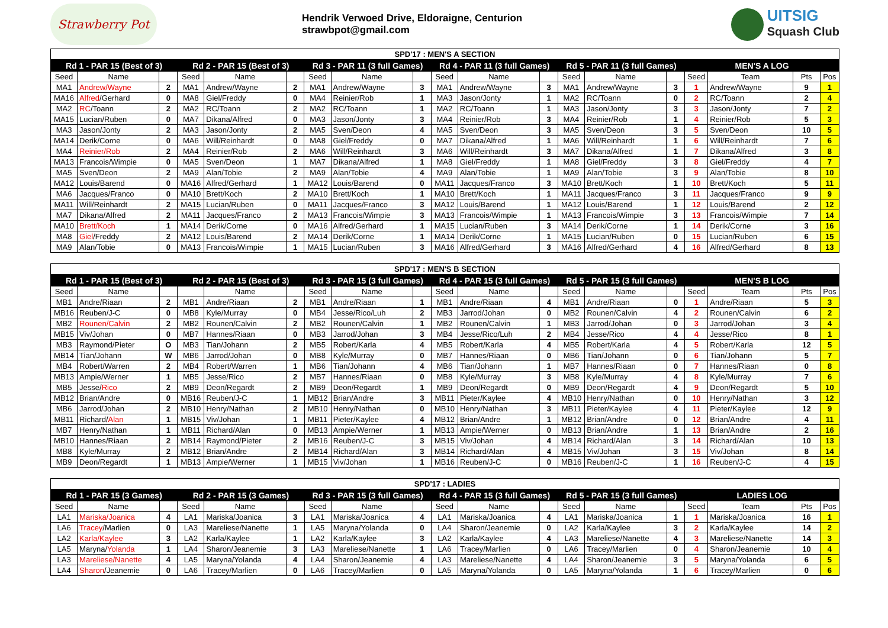Strawberry Pot
Hendrik Verwoed Drive, Eldoraigne, Centurion
strawbpot@gmail.com
UITSIG
Squash Club
| SPD'17 : MEN'S A SECTION | | | | | | | | | | | | | | | | | | |
| Rd 1 - PAR 15 (Best of 3) | | | Rd 2 - PAR 15 (Best of 3) | | | Rd 3 - PAR 11 (3 full Games) | | | Rd 4 - PAR 11 (3 full Games) | | | Rd 5 - PAR 11 (3 full Games) | | | MEN'S A LOG | | | |
| Seed | Name | | Seed | Name | | Seed | Name | | Seed | Name | | Seed | Name | | Seed | Team | Pts | Pos |
| MA1 | Andrew/Wayne | 2 | MA1 | Andrew/Wayne | 2 | MA1 | Andrew/Wayne | 3 | MA1 | Andrew/Wayne | 3 | MA1 | Andrew/Wayne | 3 | 1 | Andrew/Wayne | 9 | 1 |
| MA16 | Alfred /Gerhard | 0 | MA8 | Giel/Freddy | 0 | MA4 | Reinier/Rob | 1 | MA3 | Jason/Jonty | 1 | MA2 | RC/Toann | 0 | 2 | RC/Toann | 2 | 4 |
| MA2 | RC /Toann | 2 | MA2 | RC/Toann | 2 | MA2 | RC/Toann | 1 | MA2 | RC/Toann | 1 | MA3 | Jason/Jonty | 3 | 3 | Jason/Jonty | 7 | 2 |
| MA15 | Lucian/Ruben | 0 | MA7 | Dikana/Alfred | 0 | MA3 | Jason/Jonty | 3 | MA4 | Reinier/Rob | 3 | MA4 | Reinier/Rob | 1 | 4 | Reinier/Rob | 5 | 3 |
| MA3 | Jason/Jonty | 2 | MA3 | Jason/Jonty | 2 | MA5 | Sven/Deon | 4 | MA5 | Sven/Deon | 3 | MA5 | Sven/Deon | 3 | 5 | Sven/Deon | 10 | 5 |
| MA14 | Derik/Corne | 0 | MA6 | Will/Reinhardt | 0 | MA8 | Giel/Freddy | 0 | MA7 | Dikana/Alfred | 1 | MA6 | Will/Reinhardt | 1 | 6 | Will/Reinhardt | 7 | 6 |
| MA4 | Reinier/Rob | 2 | MA4 | Reinier/Rob | 2 | MA6 | Will/Reinhardt | 3 | MA6 | Will/Reinhardt | 3 | MA7 | Dikana/Alfred | 1 | 7 | Dikana/Alfred | 3 | 8 |
| MA13 | Francois/Wimpie | 0 | MA5 | Sven/Deon | 1 | MA7 | Dikana/Alfred | 1 | MA8 | Giel/Freddy | 1 | MA8 | Giel/Freddy | 3 | 8 | Giel/Freddy | 4 | 7 |
| MA5 | Sven/Deon | 2 | MA9 | Alan/Tobie | 2 | MA9 | Alan/Tobie | 4 | MA9 | Alan/Tobie | 1 | MA9 | Alan/Tobie | 3 | 9 | Alan/Tobie | 8 | 10 |
| MA12 | Louis/Barend | 0 | MA16 | Alfred/Gerhard | 1 | MA12 | Louis/Barend | 0 | MA11 | Jacques/Franco | 3 | MA10 | Brett/Koch | 1 | 10 | Brett/Koch | 5 | 11 |
| MA6 | Jacques/Franco | 0 | MA10 | Brett/Koch | 2 | MA10 | Brett/Koch | 1 | MA10 | Brett/Koch | 1 | MA11 | Jacques/Franco | 3 | 11 | Jacques/Franco | 9 | 9 |
| MA11 | Will/Reinhardt | 2 | MA15 | Lucian/Ruben | 0 | MA11 | Jacques/Franco | 3 | MA12 | Louis/Barend | 1 | MA12 | Louis/Barend | 1 | 12 | Louis/Barend | 2 | 12 |
| MA7 | Dikana/Alfred | 2 | MA11 | Jacques/Franco | 2 | MA13 | Francois/Wimpie | 3 | MA13 | Francois/Wimpie | 1 | MA13 | Francois/Wimpie | 3 | 13 | Francois/Wimpie | 7 | 14 |
| MA10 | Brett/Koch | 1 | MA14 | Derik/Corne | 0 | MA16 | Alfred/Gerhard | 1 | MA15 | Lucian/Ruben | 3 | MA14 | Derik/Corne | 1 | 14 | Derik/Corne | 3 | 16 |
| MA8 | Giel /Freddy | 2 | MA12 | Louis/Barend | 2 | MA14 | Derik/Corne | 1 | MA14 | Derik/Corne | 1 | MA15 | Lucian/Ruben | 0 | 15 | Lucian/Ruben | 6 | 15 |
| MA9 | Alan/Tobie | 0 | MA13 | Francois/Wimpie | 1 | MA15 | Lucian/Ruben | 3 | MA16 | Alfred/Gerhard | 3 | MA16 | Alfred/Gerhard | 4 | 16 | Alfred/Gerhard | 8 | 13 |
| SPD'17 : MEN'S B SECTION | | | | | | | | | | | | | | | | | | |
| Rd 1 - PAR 15 (Best of 3) | | | Rd 2 - PAR 15 (Best of 3) | | | Rd 3 - PAR 15 (3 full Games) | | | Rd 4 - PAR 15 (3 full Games) | | | Rd 5 - PAR 15 (3 full Games) | | | MEN'S B LOG | | | |
| Seed | Name | | | Name | | Seed | Name | | Seed | Name | | Seed | Name | | Seed | Team | Pts | Pos |
| MB1 | Andre/Riaan | 2 | MB1 | Andre/Riaan | 2 | MB1 | Andre/Riaan | 1 | MB1 | Andre/Riaan | 4 | MB1 | Andre/Riaan | 0 | 1 | Andre/Riaan | 5 | 3 |
| MB16 | Reuben/J-C | 0 | MB8 | Kyle/Murray | 0 | MB4 | Jesse/Rico/Luh | 2 | MB3 | Jarrod/Johan | 0 | MB2 | Rounen/Calvin | 4 | 2 | Rounen/Calvin | 6 | 2 |
| MB2 | Rounen/Calvin | 2 | MB2 | Rounen/Calvin | 2 | MB2 | Rounen/Calvin | 1 | MB2 | Rounen/Calvin | 1 | MB3 | Jarrod/Johan | 0 | 3 | Jarrod/Johan | 3 | 4 |
| MB15 | Viv/Johan | 0 | MB7 | Hannes/Riaan | 0 | MB3 | Jarrod/Johan | 3 | MB4 | Jesse/Rico/Luh | 2 | MB4 | Jesse/Rico | 4 | 4 | Jesse/Rico | 8 | 1 |
| MB3 | Raymond/Pieter | O | MB3 | Tian/Johann | 2 | MB5 | Robert/Karla | 4 | MB5 | Robert/Karla | 4 | MB5 | Robert/Karla | 4 | 5 | Robert/Karla | 12 | 5 |
| MB14 | Tian/Johann | W | MB6 | Jarrod/Johan | 0 | MB8 | Kyle/Murray | 0 | MB7 | Hannes/Riaan | 0 | MB6 | Tian/Johann | 0 | 6 | Tian/Johann | 5 | 7 |
| MB4 | Robert/Warren | 2 | MB4 | Robert/Warren | 1 | MB6 | Tian/Johann | 4 | MB6 | Tian/Johann | 1 | MB7 | Hannes/Riaan | 0 | 7 | Hannes/Riaan | 0 | 8 |
| MB13 | Ampie/Werner | 1 | MB5 | Jesse/Rico | 2 | MB7 | Hannes/Riaan | 0 | MB8 | Kyle/Murray | 3 | MB8 | Kyle/Murray | 4 | 8 | Kyle/Murray | 7 | 6 |
| MB5 | Jesse/ Rico | 2 | MB9 | Deon/Regardt | 2 | MB9 | Deon/Regardt | 1 | MB9 | Deon/Regardt | 0 | MB9 | Deon/Regardt | 4 | 9 | Deon/Regardt | 5 | 10 |
| MB12 | Brian/Andre | 0 | MB16 | Reuben/J-C | 1 | MB12 | Brian/Andre | 3 | MB11 | Pieter/Kaylee | 4 | MB10 | Henry/Nathan | 0 | 10 | Henry/Nathan | 3 | 12 |
| MB6 | Jarrod/Johan | 2 | MB10 | Henry/Nathan | 2 | MB10 | Henry/Nathan | 0 | MB10 | Henry/Nathan | 3 | MB11 | Pieter/Kaylee | 4 | 11 | Pieter/Kaylee | 12 | 9 |
| MB11 | Richard/ Alan | 1 | MB15 | Viv/Johan | 1 | MB11 | Pieter/Kaylee | 4 | MB12 | Brian/Andre | 1 | MB12 | Brian/Andre | 0 | 12 | Brian/Andre | 4 | 11 |
| MB7 | Henry/Nathan | 1 | MB11 | Richard/Alan | 0 | MB13 | Ampie/Werner | 1 | MB13 | Ampie/Werner | 0 | MB13 | Brian/Andre | 1 | 13 | Brian/Andre | 2 | 16 |
| MB10 | Hannes/Riaan | 2 | MB14 | Raymond/Pieter | 2 | MB16 | Reuben/J-C | 3 | MB15 | Viv/Johan | 4 | MB14 | Richard/Alan | 3 | 14 | Richard/Alan | 10 | 13 |
| MB8 | Kyle/Murray | 2 | MB12 | Brian/Andre | 2 | MB14 | Richard/Alan | 3 | MB14 | Richard/Alan | 4 | MB15 | Viv/Johan | 3 | 15 | Viv/Johan | 8 | 14 |
| MB9 | Deon/Regardt | 1 | MB13 | Ampie/Werner | 1 | MB15 | Viv/Johan | 1 | MB16 | Reuben/J-C | 0 | MB16 | Reuben/J-C | 1 | 16 | Reuben/J-C | 4 | 15 |
| SPD'17 : LADIES | | | | | | | | | | | | | | | | | | |
| Rd 1 - PAR 15 (3 Games) | | | Rd 2 - PAR 15 (3 Games) | | | Rd 3 - PAR 15 (3 full Games) | | | Rd 4 - PAR 15 (3 full Games) | | | Rd 5 - PAR 15 (3 full Games) | | | LADIES LOG | | | |
| Seed | Name | | Seed | Name | | Seed | Name | | Seed | Name | | Seed | Name | | Seed | Team | Pts | Pos |
| LA1 | Mariska/Joanica | 4 | LA1 | Mariska/Joanica | 3 | LA1 | Mariska/Joanica | 4 | LA1 | Mariska/Joanica | 4 | LA1 | Mariska/Joanica | 1 | 1 | Mariska/Joanica | 16 | 1 |
| LA6 | Tracey /Marlien | 0 | LA3 | Mareliese/Nanette | 1 | LA5 | Maryna/Yolanda | 0 | LA4 | Sharon/Jeanemie | 0 | LA2 | Karla/Kaylee | 3 | 2 | Karla/Kaylee | 14 | 2 |
| LA2 | Karla/Kaylee | 3 | LA2 | Karla/Kaylee | 1 | LA2 | Karla/Kaylee | 3 | LA2 | Karla/Kaylee | 4 | LA3 | Mareliese/Nanette | 4 | 3 | Mareliese/Nanette | 14 | 3 |
| LA5 | Maryna/ Yolanda | 1 | LA4 | Sharon/Jeanemie | 3 | LA3 | Mareliese/Nanette | 1 | LA6 | Tracey/Marlien | 0 | LA6 | Tracey/Marlien | 0 | 4 | Sharon/Jeanemie | 10 | 4 |
| LA3 | Mareliese/Nanette | 4 | LA5 | Maryna/Yolanda | 4 | LA4 | Sharon/Jeanemie | 4 | LA3 | Mareliese/Nanette | 4 | LA4 | Sharon/Jeanemie | 3 | 5 | Maryna/Yolanda | 6 | 5 |
| LA4 | Sharon /Jeanemie | 0 | LA6 | Tracey/Marlien | 0 | LA6 | Tracey/Marlien | 0 | LA5 | Maryna/Yolanda | 0 | LA5 | Maryna/Yolanda | 1 | 6 | Tracey/Marlien | 0 | 6 |